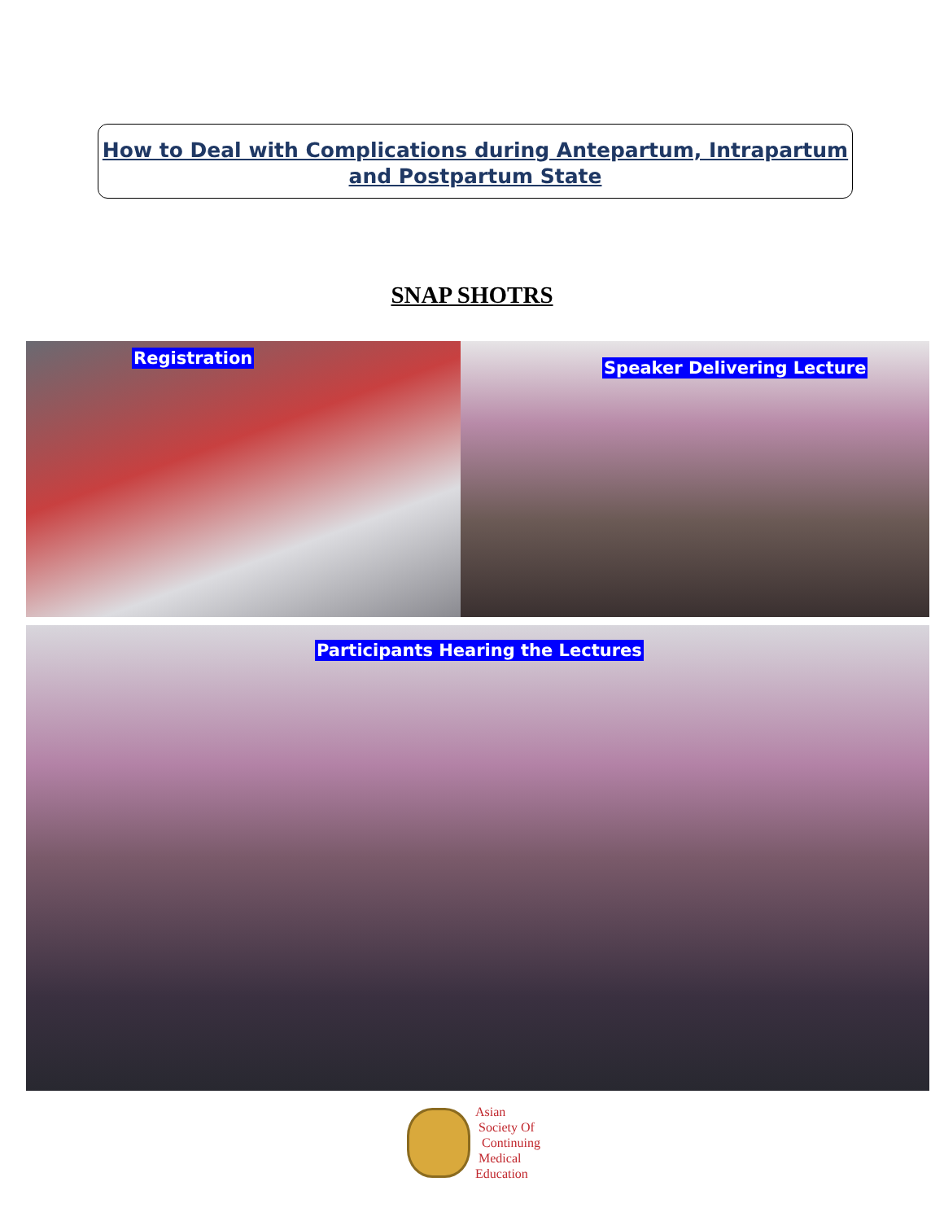How to Deal with Complications during Antepartum, Intrapartum
and Postpartum State
SNAP SHOTRS
Registration Speaker Delivering Lecture
Participants Hearing the Lectures
Asian
Society Of
Continuing
Medical
Education